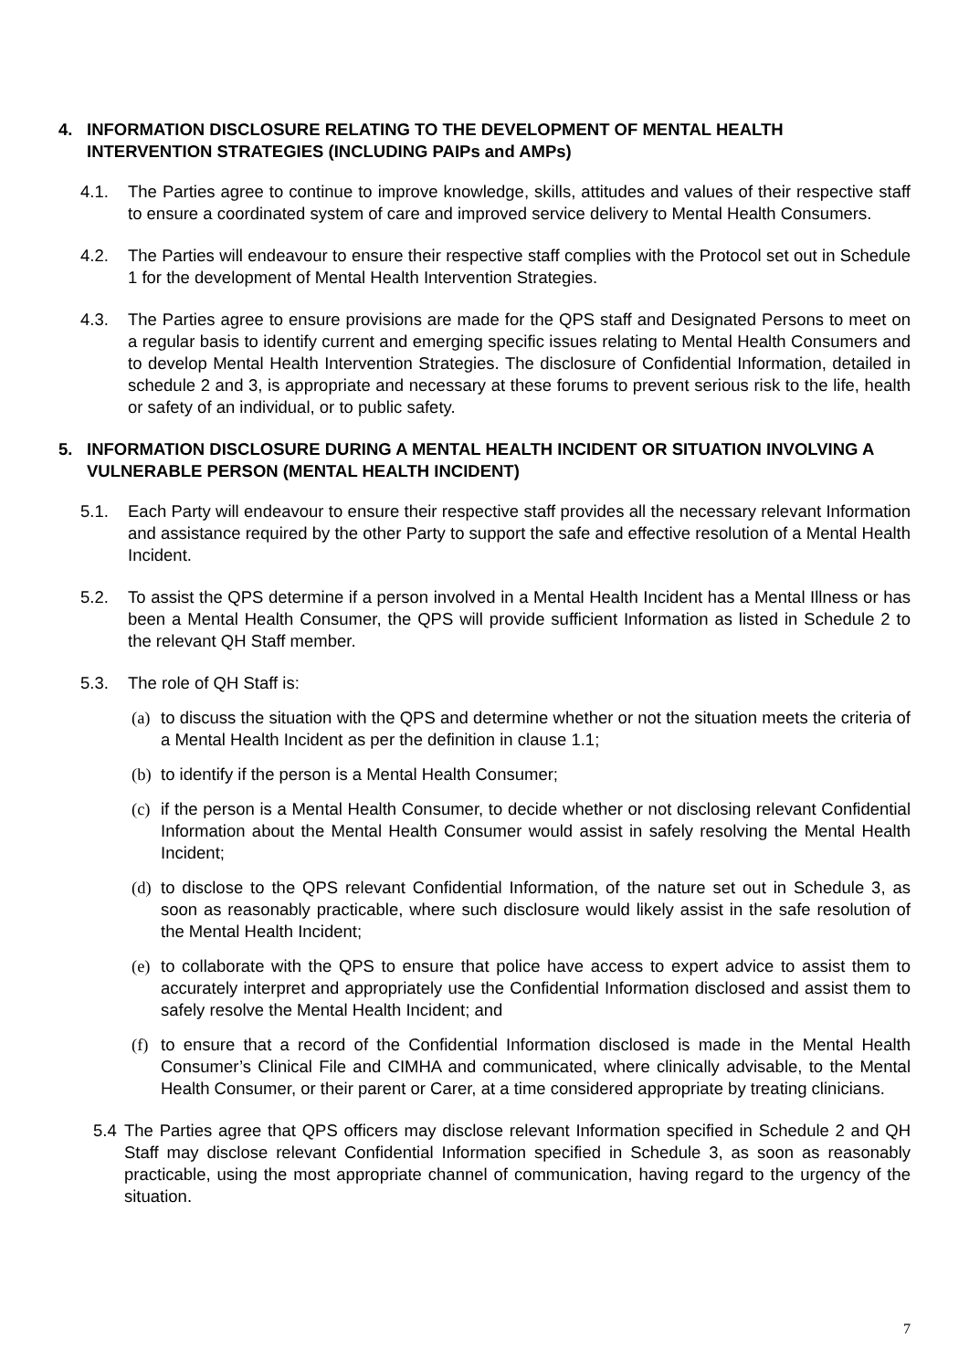4. INFORMATION DISCLOSURE RELATING TO THE DEVELOPMENT OF MENTAL HEALTH INTERVENTION STRATEGIES (INCLUDING PAIPs and AMPs)
4.1. The Parties agree to continue to improve knowledge, skills, attitudes and values of their respective staff to ensure a coordinated system of care and improved service delivery to Mental Health Consumers.
4.2. The Parties will endeavour to ensure their respective staff complies with the Protocol set out in Schedule 1 for the development of Mental Health Intervention Strategies.
4.3. The Parties agree to ensure provisions are made for the QPS staff and Designated Persons to meet on a regular basis to identify current and emerging specific issues relating to Mental Health Consumers and to develop Mental Health Intervention Strategies. The disclosure of Confidential Information, detailed in schedule 2 and 3, is appropriate and necessary at these forums to prevent serious risk to the life, health or safety of an individual, or to public safety.
5. INFORMATION DISCLOSURE DURING A MENTAL HEALTH INCIDENT OR SITUATION INVOLVING A VULNERABLE PERSON (MENTAL HEALTH INCIDENT)
5.1. Each Party will endeavour to ensure their respective staff provides all the necessary relevant Information and assistance required by the other Party to support the safe and effective resolution of a Mental Health Incident.
5.2. To assist the QPS determine if a person involved in a Mental Health Incident has a Mental Illness or has been a Mental Health Consumer, the QPS will provide sufficient Information as listed in Schedule 2 to the relevant QH Staff member.
5.3. The role of QH Staff is:
(a) to discuss the situation with the QPS and determine whether or not the situation meets the criteria of a Mental Health Incident as per the definition in clause 1.1;
(b) to identify if the person is a Mental Health Consumer;
(c) if the person is a Mental Health Consumer, to decide whether or not disclosing relevant Confidential Information about the Mental Health Consumer would assist in safely resolving the Mental Health Incident;
(d) to disclose to the QPS relevant Confidential Information, of the nature set out in Schedule 3, as soon as reasonably practicable, where such disclosure would likely assist in the safe resolution of the Mental Health Incident;
(e) to collaborate with the QPS to ensure that police have access to expert advice to assist them to accurately interpret and appropriately use the Confidential Information disclosed and assist them to safely resolve the Mental Health Incident; and
(f) to ensure that a record of the Confidential Information disclosed is made in the Mental Health Consumer’s Clinical File and CIMHA and communicated, where clinically advisable, to the Mental Health Consumer, or their parent or Carer, at a time considered appropriate by treating clinicians.
5.4 The Parties agree that QPS officers may disclose relevant Information specified in Schedule 2 and QH Staff may disclose relevant Confidential Information specified in Schedule 3, as soon as reasonably practicable, using the most appropriate channel of communication, having regard to the urgency of the situation.
7